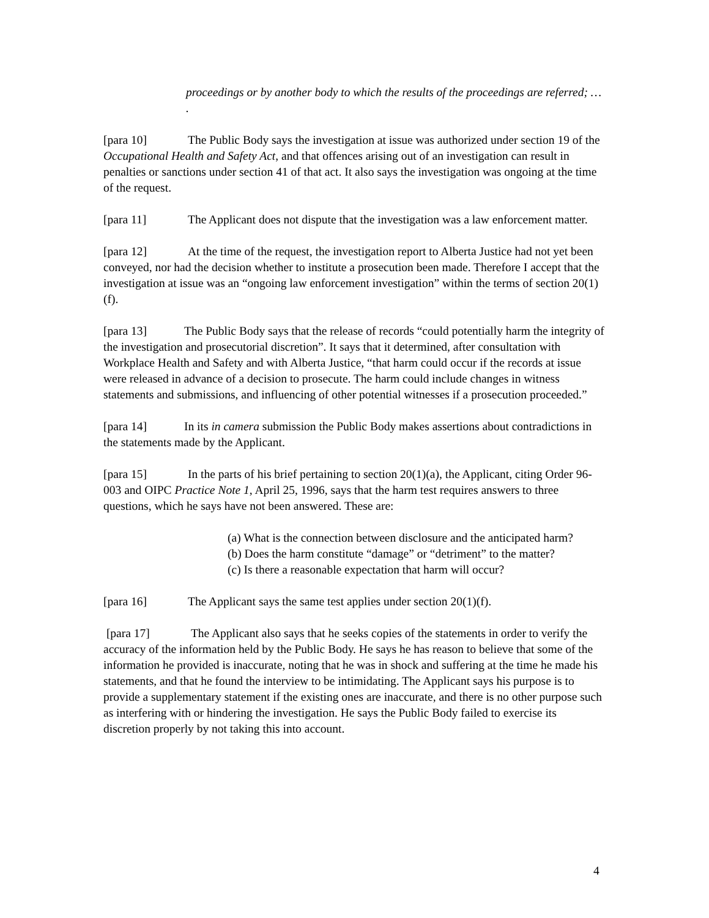proceedings or by another body to which the results of the proceedings are referred; … .
[para 10] The Public Body says the investigation at issue was authorized under section 19 of the Occupational Health and Safety Act, and that offences arising out of an investigation can result in penalties or sanctions under section 41 of that act. It also says the investigation was ongoing at the time of the request.
[para 11] The Applicant does not dispute that the investigation was a law enforcement matter.
[para 12] At the time of the request, the investigation report to Alberta Justice had not yet been conveyed, nor had the decision whether to institute a prosecution been made. Therefore I accept that the investigation at issue was an “ongoing law enforcement investigation” within the terms of section 20(1)(f).
[para 13] The Public Body says that the release of records “could potentially harm the integrity of the investigation and prosecutorial discretion”. It says that it determined, after consultation with Workplace Health and Safety and with Alberta Justice, “that harm could occur if the records at issue were released in advance of a decision to prosecute. The harm could include changes in witness statements and submissions, and influencing of other potential witnesses if a prosecution proceeded.”
[para 14] In its in camera submission the Public Body makes assertions about contradictions in the statements made by the Applicant.
[para 15] In the parts of his brief pertaining to section 20(1)(a), the Applicant, citing Order 96-003 and OIPC Practice Note 1, April 25, 1996, says that the harm test requires answers to three questions, which he says have not been answered. These are:
(a) What is the connection between disclosure and the anticipated harm?
(b) Does the harm constitute “damage” or “detriment” to the matter?
(c) Is there a reasonable expectation that harm will occur?
[para 16] The Applicant says the same test applies under section 20(1)(f).
[para 17] The Applicant also says that he seeks copies of the statements in order to verify the accuracy of the information held by the Public Body. He says he has reason to believe that some of the information he provided is inaccurate, noting that he was in shock and suffering at the time he made his statements, and that he found the interview to be intimidating. The Applicant says his purpose is to provide a supplementary statement if the existing ones are inaccurate, and there is no other purpose such as interfering with or hindering the investigation. He says the Public Body failed to exercise its discretion properly by not taking this into account.
4